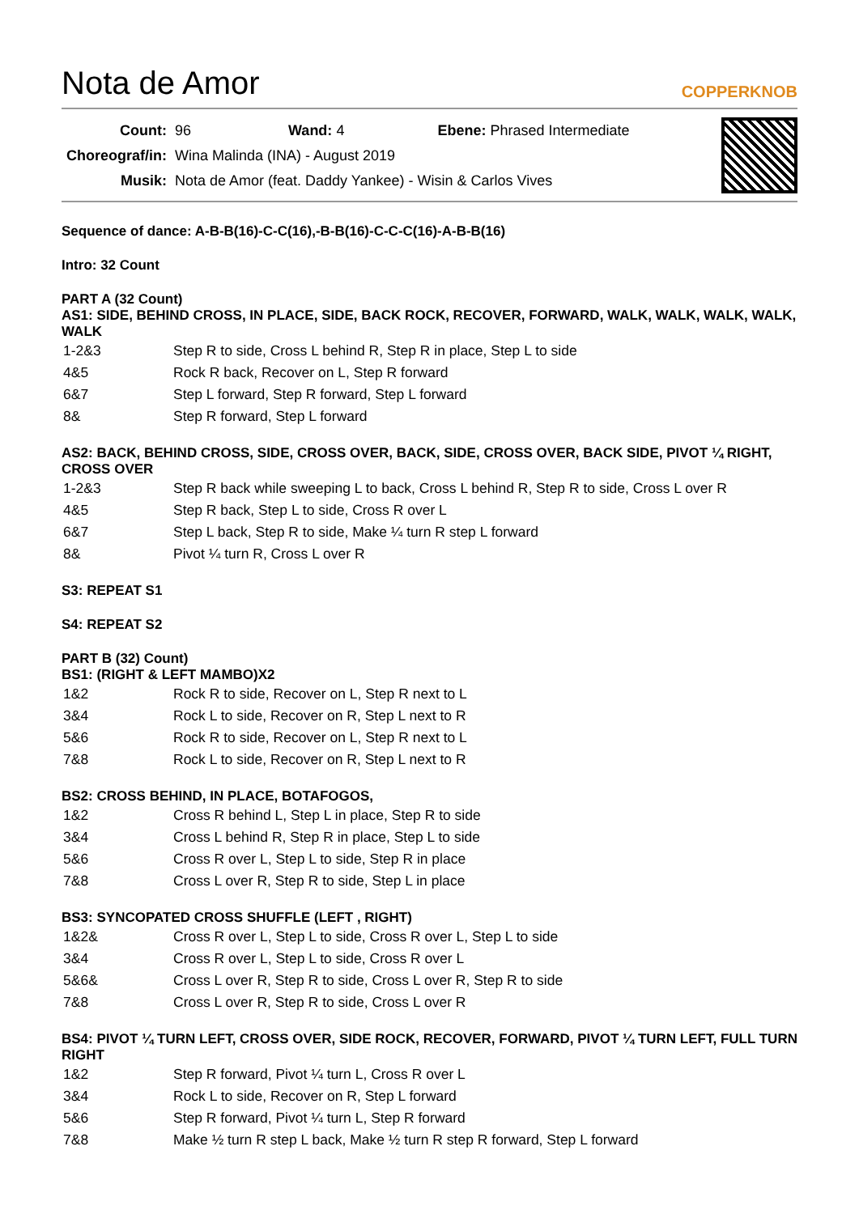Nota de Amor
COPPERKNOB
| Count: | 96 Wand: 4 Ebene: Phrased Intermediate |
| Choreograf/in: | Wina Malinda (INA) - August 2019 |
| Musik: | Nota de Amor (feat. Daddy Yankee) - Wisin & Carlos Vives |
Sequence of dance: A-B-B(16)-C-C(16),-B-B(16)-C-C-C(16)-A-B-B(16)
Intro: 32 Count
PART A (32 Count)
AS1: SIDE, BEHIND CROSS, IN PLACE, SIDE, BACK ROCK, RECOVER, FORWARD, WALK, WALK, WALK, WALK, WALK
| 1-2&3 | Step R to side, Cross L behind R, Step R in place, Step L to side |
| 4&5 | Rock R back, Recover on L, Step R forward |
| 6&7 | Step L forward, Step R forward, Step L forward |
| 8& | Step R forward, Step L forward |
AS2: BACK, BEHIND CROSS, SIDE, CROSS OVER, BACK, SIDE, CROSS OVER, BACK SIDE, PIVOT ¼ RIGHT, CROSS OVER
| 1-2&3 | Step R back while sweeping L to back, Cross L behind R, Step R to side, Cross L over R |
| 4&5 | Step R back, Step L to side, Cross R over L |
| 6&7 | Step L back, Step R to side, Make ¼ turn R step L forward |
| 8& | Pivot ¼ turn R, Cross L over R |
S3: REPEAT S1
S4: REPEAT S2
PART B (32) Count)
BS1: (RIGHT & LEFT MAMBO)X2
| 1&2 | Rock R to side, Recover on L, Step R next to L |
| 3&4 | Rock L to side, Recover on R, Step L next to R |
| 5&6 | Rock R to side, Recover on L, Step R next to L |
| 7&8 | Rock L to side, Recover on R, Step L next to R |
BS2: CROSS BEHIND, IN PLACE, BOTAFOGOS,
| 1&2 | Cross R behind L, Step L in place, Step R to side |
| 3&4 | Cross L behind R, Step R in place, Step L to side |
| 5&6 | Cross R over L, Step L to side, Step R in place |
| 7&8 | Cross L over R, Step R to side, Step L in place |
BS3: SYNCOPATED CROSS SHUFFLE (LEFT , RIGHT)
| 1&2& | Cross R over L, Step L to side, Cross R over L, Step L to side |
| 3&4 | Cross R over L, Step L to side, Cross R over L |
| 5&6& | Cross L over R, Step R to side, Cross L over R, Step R to side |
| 7&8 | Cross L over R, Step R to side, Cross L over R |
BS4: PIVOT ¼ TURN LEFT, CROSS OVER, SIDE ROCK, RECOVER, FORWARD, PIVOT ¼ TURN LEFT, FULL TURN RIGHT
| 1&2 | Step R forward, Pivot ¼ turn L, Cross R over L |
| 3&4 | Rock L to side, Recover on R, Step L forward |
| 5&6 | Step R forward, Pivot ¼ turn L, Step R forward |
| 7&8 | Make ½ turn R step L back, Make ½ turn R step R forward, Step L forward |